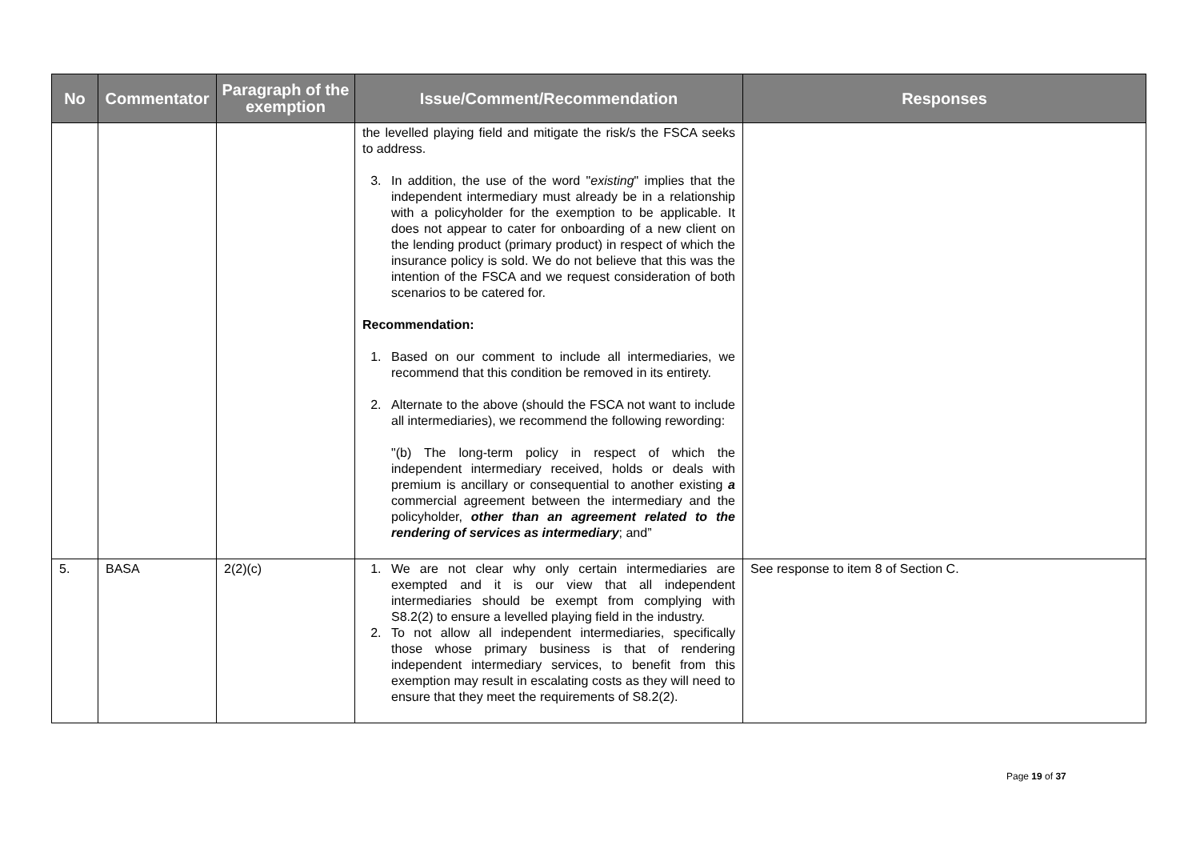| No | Commentator | Paragraph of the exemption | Issue/Comment/Recommendation | Responses |
| --- | --- | --- | --- | --- |
| | | | the levelled playing field and mitigate the risk/s the FSCA seeks to address. 3. In addition, the use of the word " existing " implies that the independent intermediary must already be in a relationship with a policyholder for the exemption to be applicable. It does not appear to cater for onboarding of a new client on the lending product (primary product) in respect of which the insurance policy is sold. We do not believe that this was the intention of the FSCA and we request consideration of both scenarios to be catered for. Recommendation: 1. Based on our comment to include all intermediaries, we recommend that this condition be removed in its entirety. 2. Alternate to the above (should the FSCA not want to include all intermediaries), we recommend the following rewording: "(b) The long-term policy in respect of which the independent intermediary received, holds or deals with premium is ancillary or consequential to another existing a commercial agreement between the intermediary and the policyholder, other than an agreement related to the rendering of services as intermediary ; and” | |
| 5. | BASA | 2(2)(c) | 1. We are not clear why only certain intermediaries are exempted and it is our view that all independent intermediaries should be exempt from complying with S8.2(2) to ensure a levelled playing field in the industry. 2. To not allow all independent intermediaries, specifically those whose primary business is that of rendering independent intermediary services, to benefit from this exemption may result in escalating costs as they will need to ensure that they meet the requirements of S8.2(2). | See response to item 8 of Section C. |
Page 19 of 37